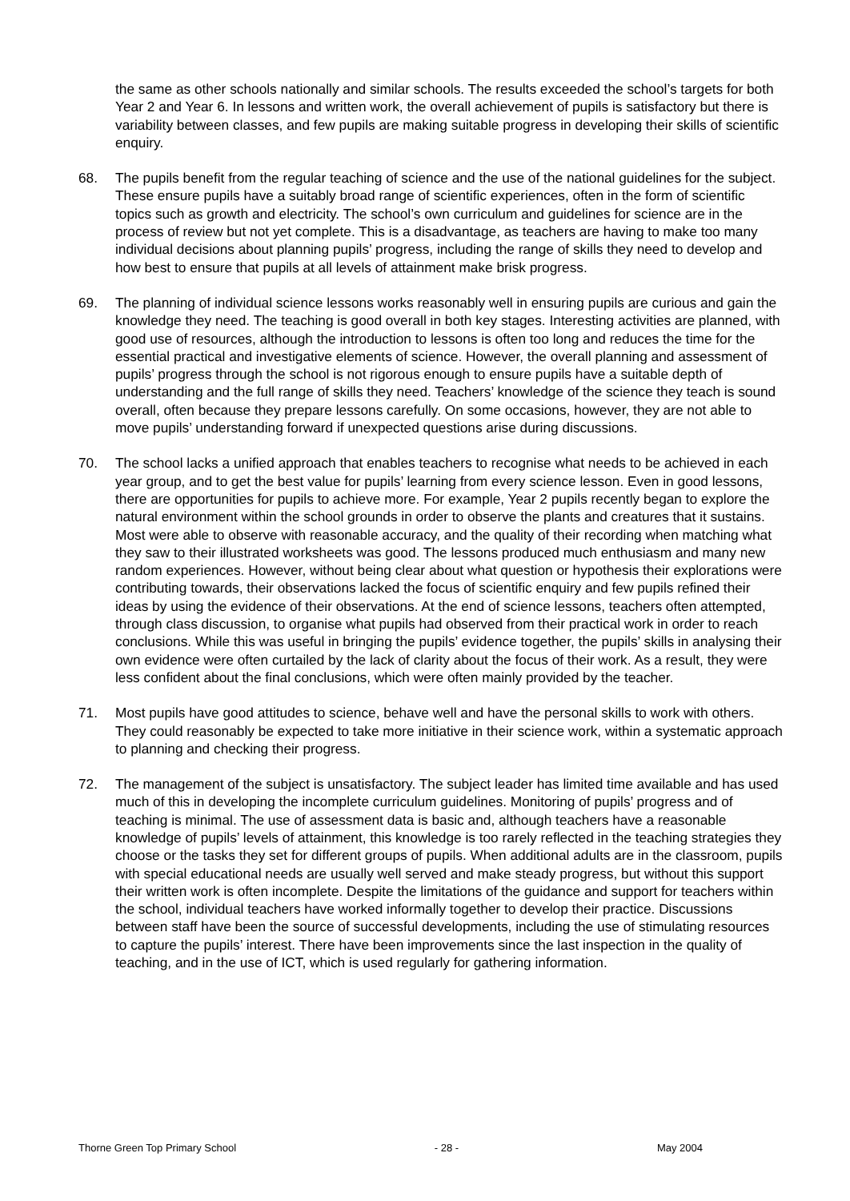the same as other schools nationally and similar schools. The results exceeded the school’s targets for both Year 2 and Year 6. In lessons and written work, the overall achievement of pupils is satisfactory but there is variability between classes, and few pupils are making suitable progress in developing their skills of scientific enquiry.
68. The pupils benefit from the regular teaching of science and the use of the national guidelines for the subject. These ensure pupils have a suitably broad range of scientific experiences, often in the form of scientific topics such as growth and electricity. The school’s own curriculum and guidelines for science are in the process of review but not yet complete. This is a disadvantage, as teachers are having to make too many individual decisions about planning pupils’ progress, including the range of skills they need to develop and how best to ensure that pupils at all levels of attainment make brisk progress.
69. The planning of individual science lessons works reasonably well in ensuring pupils are curious and gain the knowledge they need. The teaching is good overall in both key stages. Interesting activities are planned, with good use of resources, although the introduction to lessons is often too long and reduces the time for the essential practical and investigative elements of science. However, the overall planning and assessment of pupils’ progress through the school is not rigorous enough to ensure pupils have a suitable depth of understanding and the full range of skills they need. Teachers’ knowledge of the science they teach is sound overall, often because they prepare lessons carefully. On some occasions, however, they are not able to move pupils’ understanding forward if unexpected questions arise during discussions.
70. The school lacks a unified approach that enables teachers to recognise what needs to be achieved in each year group, and to get the best value for pupils’ learning from every science lesson. Even in good lessons, there are opportunities for pupils to achieve more. For example, Year 2 pupils recently began to explore the natural environment within the school grounds in order to observe the plants and creatures that it sustains. Most were able to observe with reasonable accuracy, and the quality of their recording when matching what they saw to their illustrated worksheets was good. The lessons produced much enthusiasm and many new random experiences. However, without being clear about what question or hypothesis their explorations were contributing towards, their observations lacked the focus of scientific enquiry and few pupils refined their ideas by using the evidence of their observations. At the end of science lessons, teachers often attempted, through class discussion, to organise what pupils had observed from their practical work in order to reach conclusions. While this was useful in bringing the pupils’ evidence together, the pupils’ skills in analysing their own evidence were often curtailed by the lack of clarity about the focus of their work. As a result, they were less confident about the final conclusions, which were often mainly provided by the teacher.
71. Most pupils have good attitudes to science, behave well and have the personal skills to work with others. They could reasonably be expected to take more initiative in their science work, within a systematic approach to planning and checking their progress.
72. The management of the subject is unsatisfactory. The subject leader has limited time available and has used much of this in developing the incomplete curriculum guidelines. Monitoring of pupils’ progress and of teaching is minimal. The use of assessment data is basic and, although teachers have a reasonable knowledge of pupils’ levels of attainment, this knowledge is too rarely reflected in the teaching strategies they choose or the tasks they set for different groups of pupils. When additional adults are in the classroom, pupils with special educational needs are usually well served and make steady progress, but without this support their written work is often incomplete. Despite the limitations of the guidance and support for teachers within the school, individual teachers have worked informally together to develop their practice. Discussions between staff have been the source of successful developments, including the use of stimulating resources to capture the pupils’ interest. There have been improvements since the last inspection in the quality of teaching, and in the use of ICT, which is used regularly for gathering information.
Thorne Green Top Primary School - 28 - May 2004